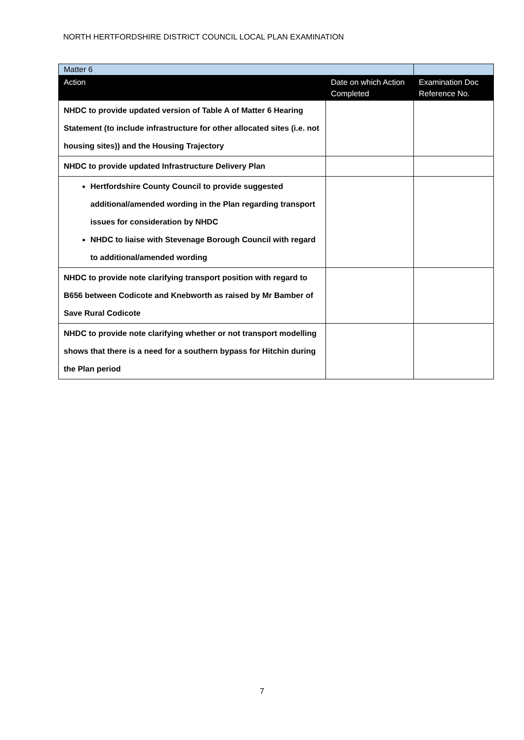NORTH HERTFORDSHIRE DISTRICT COUNCIL LOCAL PLAN EXAMINATION
| Matter 6 | | |
| Action | Date on which Action Completed | Examination Doc Reference No. |
| NHDC to provide updated version of Table A of Matter 6 Hearing Statement (to include infrastructure for other allocated sites (i.e. not housing sites)) and the Housing Trajectory | | |
| NHDC to provide updated Infrastructure Delivery Plan | | |
| Hertfordshire County Council to provide suggested additional/amended wording in the Plan regarding transport issues for consideration by NHDC NHDC to liaise with Stevenage Borough Council with regard to additional/amended wording | | |
| NHDC to provide note clarifying transport position with regard to B656 between Codicote and Knebworth as raised by Mr Bamber of Save Rural Codicote | | |
| NHDC to provide note clarifying whether or not transport modelling shows that there is a need for a southern bypass for Hitchin during the Plan period | | |
7